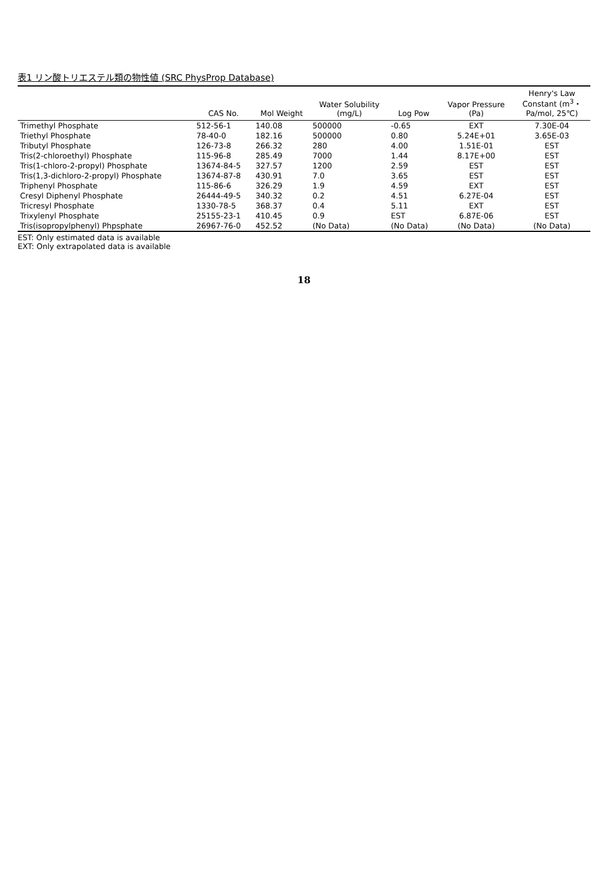表1 リン酸トリエステル類の物性値 (SRC PhysProp Database)
| | CAS No. | Mol Weight | Water Solubility (mg/L) | Log Pow | Vapor Pressure (Pa) | Henry's Law Constant (m<sup>3</sup>・ Pa/mol, 25℃) |
| --- | --- | --- | --- | --- | --- | --- |
| Trimethyl Phosphate | 512-56-1 | 140.08 | 500000 | -0.65 | EXT | 7.30E-04 |
| Triethyl Phosphate | 78-40-0 | 182.16 | 500000 | 0.80 | 5.24E+01 | 3.65E-03 |
| Tributyl Phosphate | 126-73-8 | 266.32 | 280 | 4.00 | 1.51E-01 | EST |
| Tris(2-chloroethyl) Phosphate | 115-96-8 | 285.49 | 7000 | 1.44 | 8.17E+00 | EST |
| Tris(1-chloro-2-propyl) Phosphate | 13674-84-5 | 327.57 | 1200 | 2.59 | EST | EST |
| Tris(1,3-dichloro-2-propyl) Phosphate | 13674-87-8 | 430.91 | 7.0 | 3.65 | EST | EST |
| Triphenyl Phosphate | 115-86-6 | 326.29 | 1.9 | 4.59 | EXT | EST |
| Cresyl Diphenyl Phosphate | 26444-49-5 | 340.32 | 0.2 | 4.51 | 6.27E-04 | EST |
| Tricresyl Phosphate | 1330-78-5 | 368.37 | 0.4 | 5.11 | EXT | EST |
| Trixylenyl Phosphate | 25155-23-1 | 410.45 | 0.9 | EST | 6.87E-06 | EST |
| Tris(isopropylphenyl) Phpsphate | 26967-76-0 | 452.52 | (No Data) | (No Data) | (No Data) | (No Data) |
EST: Only estimated data is available
EXT: Only extrapolated data is available
18